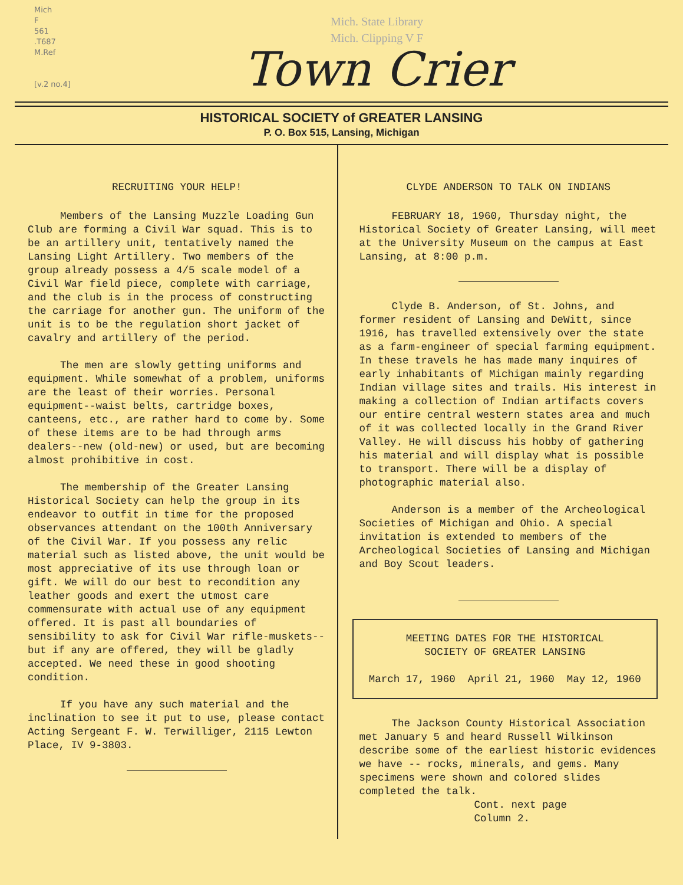Mich
F
561
.T687
M.Ref
[v.2 no.4]
Mich. State Library
Mich. Clipping V F
Town Crier
HISTORICAL SOCIETY of GREATER LANSING
P. O. Box 515, Lansing, Michigan
RECRUITING YOUR HELP!
Members of the Lansing Muzzle Loading Gun Club are forming a Civil War squad. This is to be an artillery unit, tentatively named the Lansing Light Artillery. Two members of the group already possess a 4/5 scale model of a Civil War field piece, complete with carriage, and the club is in the process of constructing the carriage for another gun. The uniform of the unit is to be the regulation short jacket of cavalry and artillery of the period.
The men are slowly getting uniforms and equipment. While somewhat of a problem, uniforms are the least of their worries. Personal equipment--waist belts, cartridge boxes, canteens, etc., are rather hard to come by. Some of these items are to be had through arms dealers--new (old-new) or used, but are becoming almost prohibitive in cost.
The membership of the Greater Lansing Historical Society can help the group in its endeavor to outfit in time for the proposed observances attendant on the 100th Anniversary of the Civil War. If you possess any relic material such as listed above, the unit would be most appreciative of its use through loan or gift. We will do our best to recondition any leather goods and exert the utmost care commensurate with actual use of any equipment offered. It is past all boundaries of sensibility to ask for Civil War rifle-muskets-- but if any are offered, they will be gladly accepted. We need these in good shooting condition.
If you have any such material and the inclination to see it put to use, please contact Acting Sergeant F. W. Terwilliger, 2115 Lewton Place, IV 9-3803.
CLYDE ANDERSON TO TALK ON INDIANS
FEBRUARY 18, 1960, Thursday night, the Historical Society of Greater Lansing, will meet at the University Museum on the campus at East Lansing, at 8:00 p.m.
Clyde B. Anderson, of St. Johns, and former resident of Lansing and DeWitt, since 1916, has travelled extensively over the state as a farm-engineer of special farming equipment. In these travels he has made many inquires of early inhabitants of Michigan mainly regarding Indian village sites and trails. His interest in making a collection of Indian artifacts covers our entire central western states area and much of it was collected locally in the Grand River Valley. He will discuss his hobby of gathering his material and will display what is possible to transport. There will be a display of photographic material also.
Anderson is a member of the Archeological Societies of Michigan and Ohio. A special invitation is extended to members of the Archeological Societies of Lansing and Michigan and Boy Scout leaders.
MEETING DATES FOR THE HISTORICAL
SOCIETY OF GREATER LANSING
March 17, 1960 April 21, 1960 May 12, 1960
The Jackson County Historical Association met January 5 and heard Russell Wilkinson describe some of the earliest historic evidences we have -- rocks, minerals, and gems. Many specimens were shown and colored slides completed the talk.
Cont. next page
Column 2.